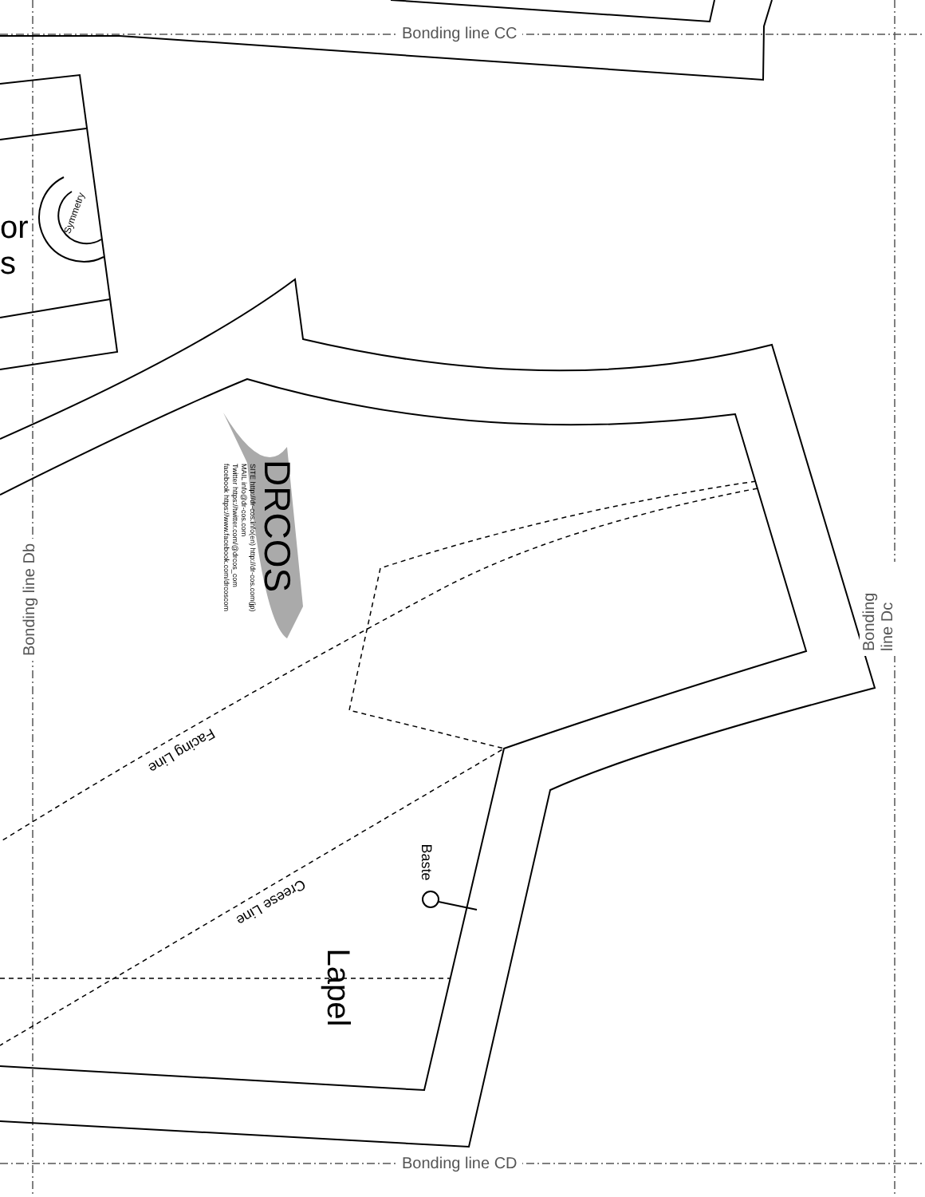Bonding line CC
Bonding line CD
Bonding line Db Bonding line Dc
or
s
Symmetry
DRCOS
SITE http://dr-cos.info(en) http://dr-cos.com(jp)
MAIL info@dr-cos.com
Twitter https://twitter.com/@drcos_com
facebook https://www.facebook.com/drcoscom
Facing Line
Creese Line
Baste
Lapel